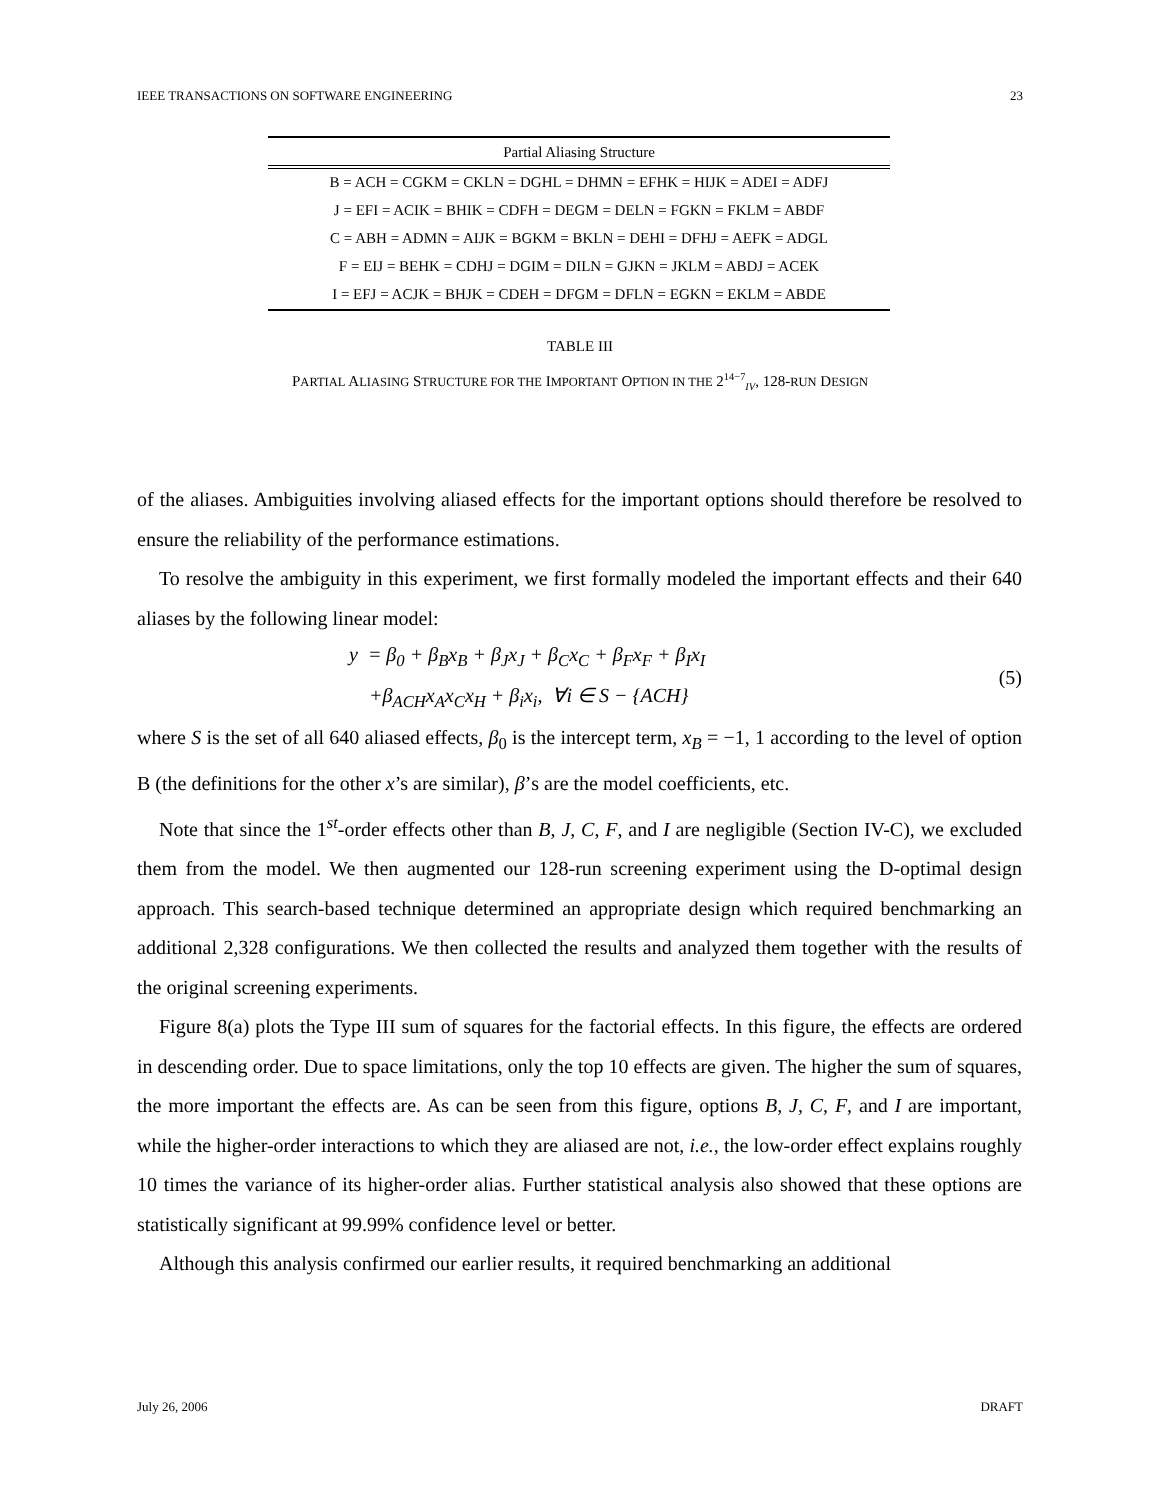IEEE TRANSACTIONS ON SOFTWARE ENGINEERING 23
| Partial Aliasing Structure |
| --- |
| B = ACH = CGKM = CKLN = DGHL = DHMN = EFHK = HIJK = ADEI = ADFJ |
| J = EFI = ACIK = BHIK = CDFH = DEGM = DELN = FGKN = FKLM = ABDF |
| C = ABH = ADMN = AIJK = BGKM = BKLN = DEHI = DFHJ = AEFK = ADGL |
| F = EIJ = BEHK = CDHJ = DGIM = DILN = GJKN = JKLM = ABDJ = ACEK |
| I = EFJ = ACJK = BHJK = CDEH = DFGM = DFLN = EGKN = EKLM = ABDE |
TABLE III
PARTIAL ALIASING STRUCTURE FOR THE IMPORTANT OPTION IN THE 2<sup>14−7</sup><sub>IV</sub>, 128-RUN DESIGN
of the aliases. Ambiguities involving aliased effects for the important options should therefore be resolved to ensure the reliability of the performance estimations.
To resolve the ambiguity in this experiment, we first formally modeled the important effects and their 640 aliases by the following linear model:
y = β<sub>0</sub> + β<sub>B</sub>x<sub>B</sub> + β<sub>J</sub>x<sub>J</sub> + β<sub>C</sub>x<sub>C</sub> + β<sub>F</sub>x<sub>F</sub> + β<sub>I</sub>x<sub>I</sub>
+β<sub>ACH</sub>x<sub>A</sub>x<sub>C</sub>x<sub>H</sub> + β<sub>i</sub>x<sub>i</sub>, ∀i ∈ S − {ACH}
(5)
where S is the set of all 640 aliased effects, β<sub>0</sub> is the intercept term, x<sub>B</sub> = −1, 1 according to the level of option B (the definitions for the other x’s are similar), β’s are the model coefficients, etc.
Note that since the 1<sup>st</sup>-order effects other than B, J, C, F, and I are negligible (Section IV-C), we excluded them from the model. We then augmented our 128-run screening experiment using the D-optimal design approach. This search-based technique determined an appropriate design which required benchmarking an additional 2,328 configurations. We then collected the results and analyzed them together with the results of the original screening experiments.
Figure 8(a) plots the Type III sum of squares for the factorial effects. In this figure, the effects are ordered in descending order. Due to space limitations, only the top 10 effects are given. The higher the sum of squares, the more important the effects are. As can be seen from this figure, options B, J, C, F, and I are important, while the higher-order interactions to which they are aliased are not, i.e., the low-order effect explains roughly 10 times the variance of its higher-order alias. Further statistical analysis also showed that these options are statistically significant at 99.99% confidence level or better.
Although this analysis confirmed our earlier results, it required benchmarking an additional
July 26, 2006 DRAFT